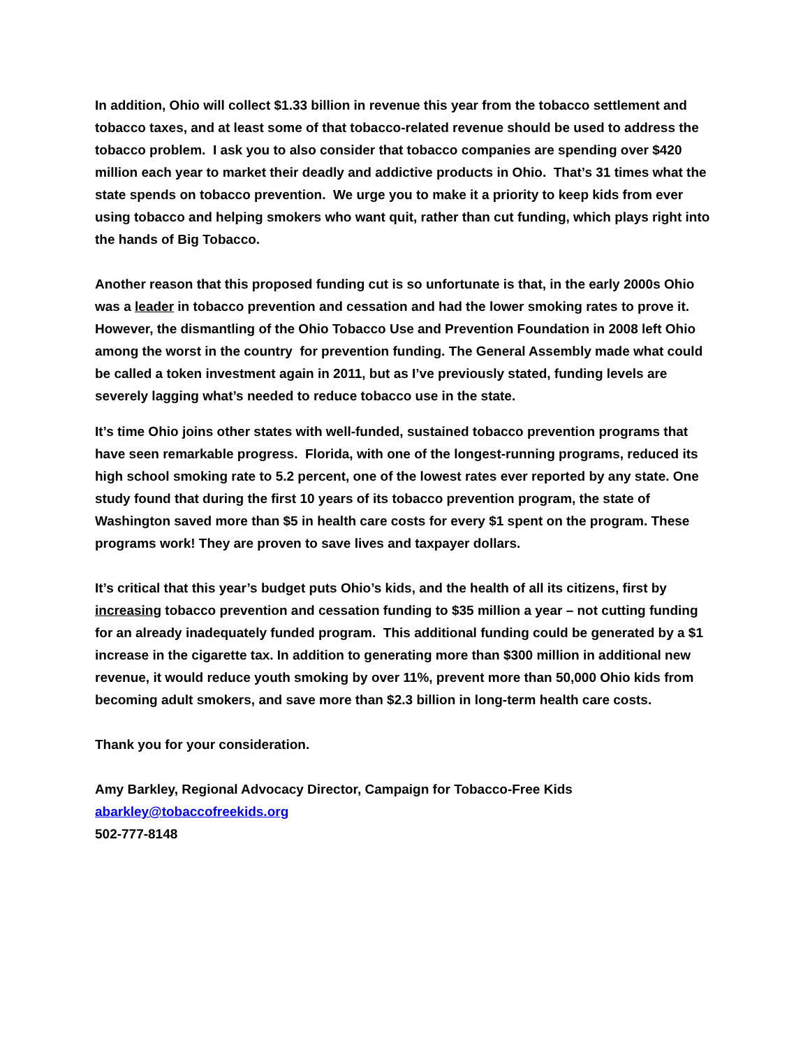In addition, Ohio will collect $1.33 billion in revenue this year from the tobacco settlement and tobacco taxes, and at least some of that tobacco-related revenue should be used to address the tobacco problem. I ask you to also consider that tobacco companies are spending over $420 million each year to market their deadly and addictive products in Ohio. That’s 31 times what the state spends on tobacco prevention. We urge you to make it a priority to keep kids from ever using tobacco and helping smokers who want quit, rather than cut funding, which plays right into the hands of Big Tobacco.
Another reason that this proposed funding cut is so unfortunate is that, in the early 2000s Ohio was a leader in tobacco prevention and cessation and had the lower smoking rates to prove it. However, the dismantling of the Ohio Tobacco Use and Prevention Foundation in 2008 left Ohio among the worst in the country for prevention funding. The General Assembly made what could be called a token investment again in 2011, but as I’ve previously stated, funding levels are severely lagging what’s needed to reduce tobacco use in the state.
It’s time Ohio joins other states with well-funded, sustained tobacco prevention programs that have seen remarkable progress. Florida, with one of the longest-running programs, reduced its high school smoking rate to 5.2 percent, one of the lowest rates ever reported by any state. One study found that during the first 10 years of its tobacco prevention program, the state of Washington saved more than $5 in health care costs for every $1 spent on the program. These programs work! They are proven to save lives and taxpayer dollars.
It’s critical that this year’s budget puts Ohio’s kids, and the health of all its citizens, first by increasing tobacco prevention and cessation funding to $35 million a year – not cutting funding for an already inadequately funded program. This additional funding could be generated by a $1 increase in the cigarette tax. In addition to generating more than $300 million in additional new revenue, it would reduce youth smoking by over 11%, prevent more than 50,000 Ohio kids from becoming adult smokers, and save more than $2.3 billion in long-term health care costs.
Thank you for your consideration.
Amy Barkley, Regional Advocacy Director, Campaign for Tobacco-Free Kids
abarkley@tobaccofreekids.org
502-777-8148